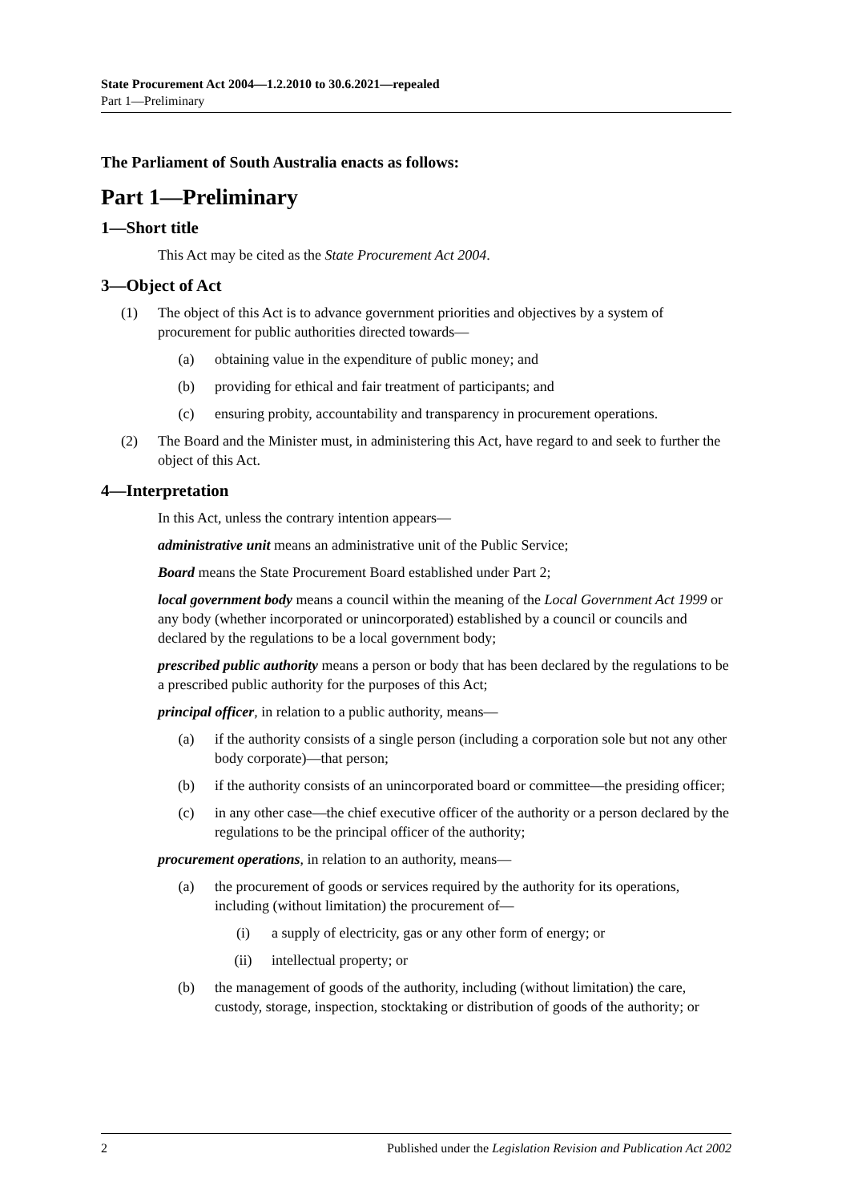State Procurement Act 2004—1.2.2010 to 30.6.2021—repealed
Part 1—Preliminary
The Parliament of South Australia enacts as follows:
Part 1—Preliminary
1—Short title
This Act may be cited as the State Procurement Act 2004.
3—Object of Act
(1) The object of this Act is to advance government priorities and objectives by a system of procurement for public authorities directed towards—
(a) obtaining value in the expenditure of public money; and
(b) providing for ethical and fair treatment of participants; and
(c) ensuring probity, accountability and transparency in procurement operations.
(2) The Board and the Minister must, in administering this Act, have regard to and seek to further the object of this Act.
4—Interpretation
In this Act, unless the contrary intention appears—
administrative unit means an administrative unit of the Public Service;
Board means the State Procurement Board established under Part 2;
local government body means a council within the meaning of the Local Government Act 1999 or any body (whether incorporated or unincorporated) established by a council or councils and declared by the regulations to be a local government body;
prescribed public authority means a person or body that has been declared by the regulations to be a prescribed public authority for the purposes of this Act;
principal officer, in relation to a public authority, means—
(a) if the authority consists of a single person (including a corporation sole but not any other body corporate)—that person;
(b) if the authority consists of an unincorporated board or committee—the presiding officer;
(c) in any other case—the chief executive officer of the authority or a person declared by the regulations to be the principal officer of the authority;
procurement operations, in relation to an authority, means—
(a) the procurement of goods or services required by the authority for its operations, including (without limitation) the procurement of—
(i) a supply of electricity, gas or any other form of energy; or
(ii) intellectual property; or
(b) the management of goods of the authority, including (without limitation) the care, custody, storage, inspection, stocktaking or distribution of goods of the authority; or
2 Published under the Legislation Revision and Publication Act 2002